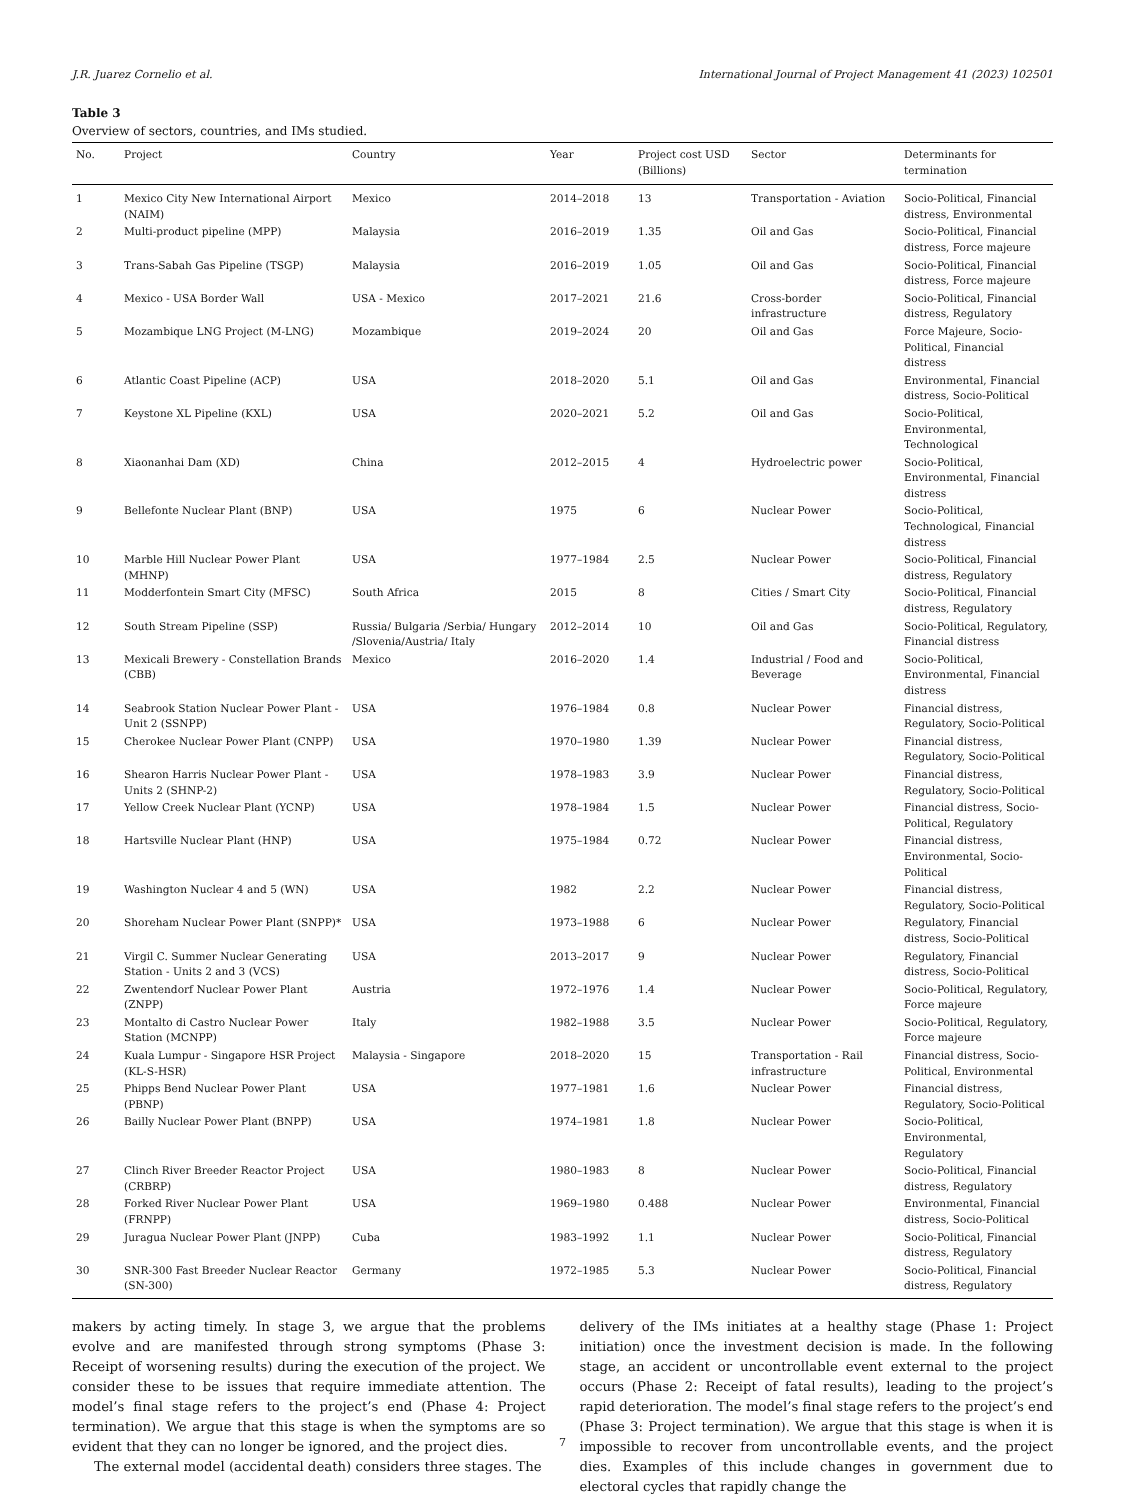J.R. Juarez Cornelio et al. International Journal of Project Management 41 (2023) 102501
Table 3
Overview of sectors, countries, and IMs studied.
| No. | Project | Country | Year | Project cost USD (Billions) | Sector | Determinants for termination |
| --- | --- | --- | --- | --- | --- | --- |
| 1 | Mexico City New International Airport (NAIM) | Mexico | 2014–2018 | 13 | Transportation - Aviation | Socio-Political, Financial distress, Environmental |
| 2 | Multi-product pipeline (MPP) | Malaysia | 2016–2019 | 1.35 | Oil and Gas | Socio-Political, Financial distress, Force majeure |
| 3 | Trans-Sabah Gas Pipeline (TSGP) | Malaysia | 2016–2019 | 1.05 | Oil and Gas | Socio-Political, Financial distress, Force majeure |
| 4 | Mexico - USA Border Wall | USA - Mexico | 2017–2021 | 21.6 | Cross-border infrastructure | Socio-Political, Financial distress, Regulatory |
| 5 | Mozambique LNG Project (M-LNG) | Mozambique | 2019–2024 | 20 | Oil and Gas | Force Majeure, Socio-Political, Financial distress |
| 6 | Atlantic Coast Pipeline (ACP) | USA | 2018–2020 | 5.1 | Oil and Gas | Environmental, Financial distress, Socio-Political |
| 7 | Keystone XL Pipeline (KXL) | USA | 2020–2021 | 5.2 | Oil and Gas | Socio-Political, Environmental, Technological |
| 8 | Xiaonanhai Dam (XD) | China | 2012–2015 | 4 | Hydroelectric power | Socio-Political, Environmental, Financial distress |
| 9 | Bellefonte Nuclear Plant (BNP) | USA | 1975 | 6 | Nuclear Power | Socio-Political, Technological, Financial distress |
| 10 | Marble Hill Nuclear Power Plant (MHNP) | USA | 1977–1984 | 2.5 | Nuclear Power | Socio-Political, Financial distress, Regulatory |
| 11 | Modderfontein Smart City (MFSC) | South Africa | 2015 | 8 | Cities / Smart City | Socio-Political, Financial distress, Regulatory |
| 12 | South Stream Pipeline (SSP) | Russia/ Bulgaria /Serbia/ Hungary /Slovenia/Austria/ Italy | 2012–2014 | 10 | Oil and Gas | Socio-Political, Regulatory, Financial distress |
| 13 | Mexicali Brewery - Constellation Brands (CBB) | Mexico | 2016–2020 | 1.4 | Industrial / Food and Beverage | Socio-Political, Environmental, Financial distress |
| 14 | Seabrook Station Nuclear Power Plant - Unit 2 (SSNPP) | USA | 1976–1984 | 0.8 | Nuclear Power | Financial distress, Regulatory, Socio-Political |
| 15 | Cherokee Nuclear Power Plant (CNPP) | USA | 1970–1980 | 1.39 | Nuclear Power | Financial distress, Regulatory, Socio-Political |
| 16 | Shearon Harris Nuclear Power Plant - Units 2 (SHNP-2) | USA | 1978–1983 | 3.9 | Nuclear Power | Financial distress, Regulatory, Socio-Political |
| 17 | Yellow Creek Nuclear Plant (YCNP) | USA | 1978–1984 | 1.5 | Nuclear Power | Financial distress, Socio-Political, Regulatory |
| 18 | Hartsville Nuclear Plant (HNP) | USA | 1975–1984 | 0.72 | Nuclear Power | Financial distress, Environmental, Socio-Political |
| 19 | Washington Nuclear 4 and 5 (WN) | USA | 1982 | 2.2 | Nuclear Power | Financial distress, Regulatory, Socio-Political |
| 20 | Shoreham Nuclear Power Plant (SNPP)* | USA | 1973–1988 | 6 | Nuclear Power | Regulatory, Financial distress, Socio-Political |
| 21 | Virgil C. Summer Nuclear Generating Station - Units 2 and 3 (VCS) | USA | 2013–2017 | 9 | Nuclear Power | Regulatory, Financial distress, Socio-Political |
| 22 | Zwentendorf Nuclear Power Plant (ZNPP) | Austria | 1972–1976 | 1.4 | Nuclear Power | Socio-Political, Regulatory, Force majeure |
| 23 | Montalto di Castro Nuclear Power Station (MCNPP) | Italy | 1982–1988 | 3.5 | Nuclear Power | Socio-Political, Regulatory, Force majeure |
| 24 | Kuala Lumpur - Singapore HSR Project (KL-S-HSR) | Malaysia - Singapore | 2018–2020 | 15 | Transportation - Rail infrastructure | Financial distress, Socio-Political, Environmental |
| 25 | Phipps Bend Nuclear Power Plant (PBNP) | USA | 1977–1981 | 1.6 | Nuclear Power | Financial distress, Regulatory, Socio-Political |
| 26 | Bailly Nuclear Power Plant (BNPP) | USA | 1974–1981 | 1.8 | Nuclear Power | Socio-Political, Environmental, Regulatory |
| 27 | Clinch River Breeder Reactor Project (CRBRP) | USA | 1980–1983 | 8 | Nuclear Power | Socio-Political, Financial distress, Regulatory |
| 28 | Forked River Nuclear Power Plant (FRNPP) | USA | 1969–1980 | 0.488 | Nuclear Power | Environmental, Financial distress, Socio-Political |
| 29 | Juragua Nuclear Power Plant (JNPP) | Cuba | 1983–1992 | 1.1 | Nuclear Power | Socio-Political, Financial distress, Regulatory |
| 30 | SNR-300 Fast Breeder Nuclear Reactor (SN-300) | Germany | 1972–1985 | 5.3 | Nuclear Power | Socio-Political, Financial distress, Regulatory |
makers by acting timely. In stage 3, we argue that the problems evolve and are manifested through strong symptoms (Phase 3: Receipt of worsening results) during the execution of the project. We consider these to be issues that require immediate attention. The model’s final stage refers to the project’s end (Phase 4: Project termination). We argue that this stage is when the symptoms are so evident that they can no longer be ignored, and the project dies.
The external model (accidental death) considers three stages. The
delivery of the IMs initiates at a healthy stage (Phase 1: Project initiation) once the investment decision is made. In the following stage, an accident or uncontrollable event external to the project occurs (Phase 2: Receipt of fatal results), leading to the project’s rapid deterioration. The model’s final stage refers to the project’s end (Phase 3: Project termination). We argue that this stage is when it is impossible to recover from uncontrollable events, and the project dies. Examples of this include changes in government due to electoral cycles that rapidly change the
7